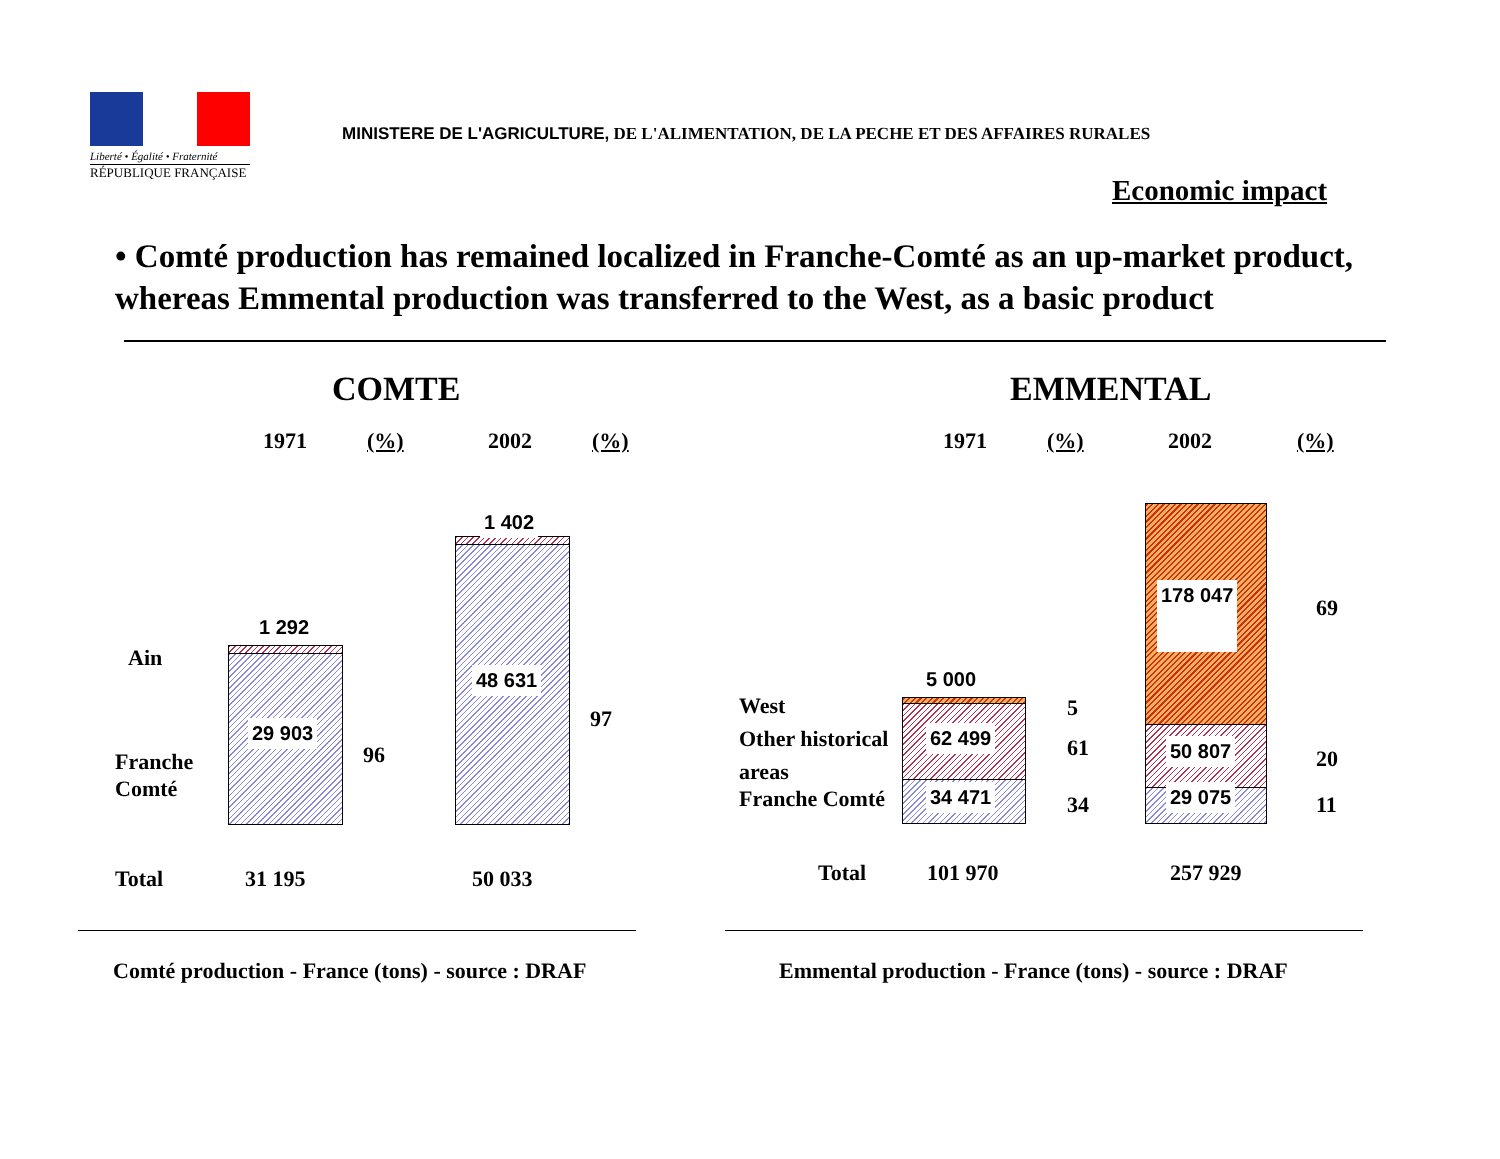Liberté • Égalité • Fraternité
RÉPUBLIQUE FRANÇAISE
MINISTERE DE L'AGRICULTURE, DE L'ALIMENTATION, DE LA PECHE ET DES AFFAIRES RURALES
Economic impact
• Comté production has remained localized in Franche-Comté as an up-market product, whereas Emmental production was transferred to the West, as a basic product
COMTE EMMENTAL
1971 (%) 2002 (%) 1971 (%) 2002 (%)
1 292
29 903
1 402
48 631
Ain
Franche
Comté
96
97
Total 31 195 50 033
5 000
62 499
34 471
178 047
50 807
29 075
West
Other historical
areas
Franche Comté
5
61
34
69
20
11
Total 101 970 257 929
Comté production - France (tons) - source : DRAF
Emmental production - France (tons) - source : DRAF